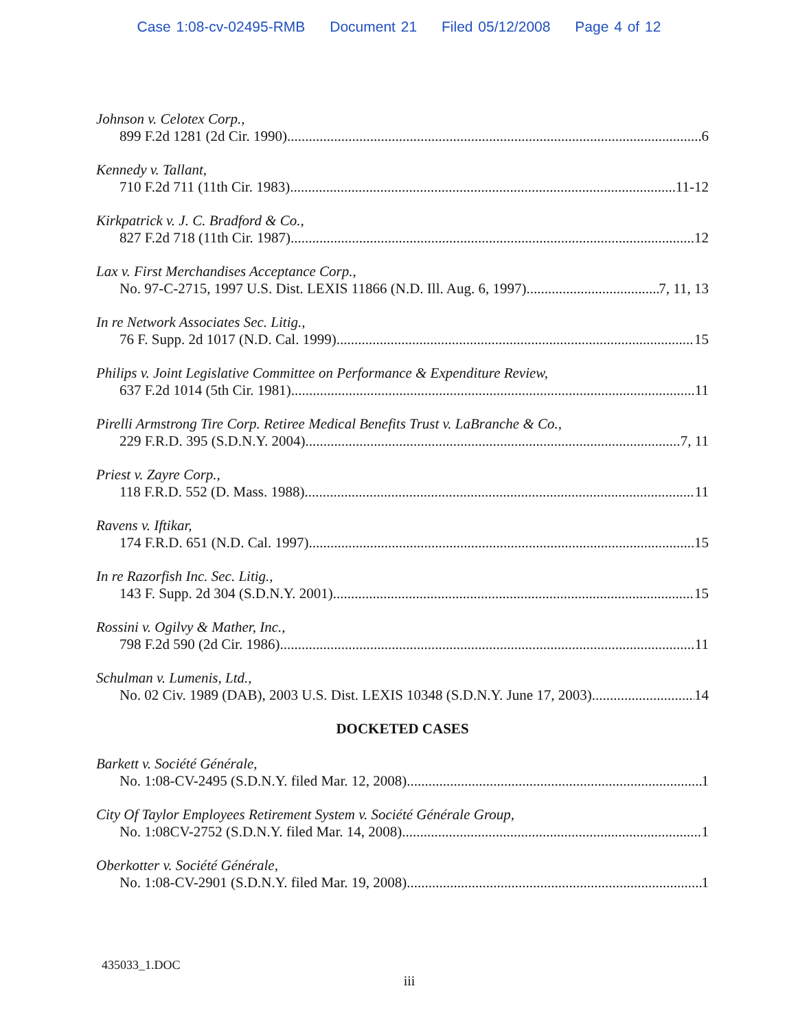Case 1:08-cv-02495-RMB Document 21 Filed 05/12/2008 Page 4 of 12
Johnson v. Celotex Corp.,
899 F.2d 1281 (2d Cir. 1990) 6
Kennedy v. Tallant,
710 F.2d 711 (11th Cir. 1983) 11-12
Kirkpatrick v. J. C. Bradford & Co.,
827 F.2d 718 (11th Cir. 1987) 12
Lax v. First Merchandises Acceptance Corp.,
No. 97-C-2715, 1997 U.S. Dist. LEXIS 11866 (N.D. Ill. Aug. 6, 1997) 7, 11, 13
In re Network Associates Sec. Litig.,
76 F. Supp. 2d 1017 (N.D. Cal. 1999) 15
Philips v. Joint Legislative Committee on Performance & Expenditure Review,
637 F.2d 1014 (5th Cir. 1981) 11
Pirelli Armstrong Tire Corp. Retiree Medical Benefits Trust v. LaBranche & Co.,
229 F.R.D. 395 (S.D.N.Y. 2004) 7, 11
Priest v. Zayre Corp.,
118 F.R.D. 552 (D. Mass. 1988) 11
Ravens v. Iftikar,
174 F.R.D. 651 (N.D. Cal. 1997) 15
In re Razorfish Inc. Sec. Litig.,
143 F. Supp. 2d 304 (S.D.N.Y. 2001) 15
Rossini v. Ogilvy & Mather, Inc.,
798 F.2d 590 (2d Cir. 1986) 11
Schulman v. Lumenis, Ltd.,
No. 02 Civ. 1989 (DAB), 2003 U.S. Dist. LEXIS 10348 (S.D.N.Y. June 17, 2003) 14
DOCKETED CASES
Barkett v. Société Générale,
No. 1:08-CV-2495 (S.D.N.Y. filed Mar. 12, 2008) 1
City Of Taylor Employees Retirement System v. Société Générale Group,
No. 1:08CV-2752 (S.D.N.Y. filed Mar. 14, 2008) 1
Oberkotter v. Société Générale,
No. 1:08-CV-2901 (S.D.N.Y. filed Mar. 19, 2008) 1
435033_1.DOC
iii